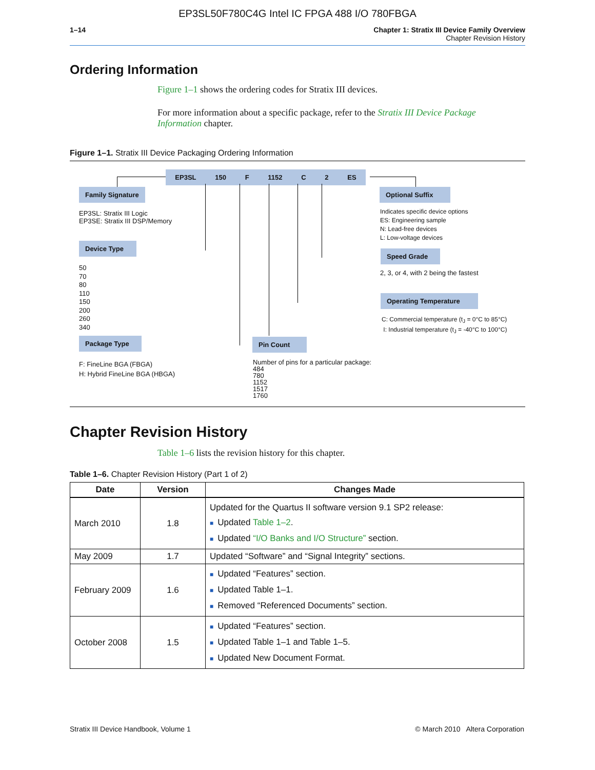EP3SL50F780C4G Intel IC FPGA 488 I/O 780FBGA
1–14 Chapter 1: Stratix III Device Family Overview
Chapter Revision History
Ordering Information
Figure 1–1 shows the ordering codes for Stratix III devices.
For more information about a specific package, refer to the Stratix III Device Package Information chapter.
Figure 1–1. Stratix III Device Packaging Ordering Information
EP3SL 150 F 1152 C 2 ES
Family Signature
EP3SL: Stratix III Logic
EP3SE: Stratix III DSP/Memory
Device Type
50
70
80
110
150
200
260
340
Package Type
F: FineLine BGA (FBGA)
H: Hybrid FineLine BGA (HBGA)
Pin Count
Number of pins for a particular package:
484
780
1152
1517
1760
Optional Suffix
Indicates specific device options
ES: Engineering sample
N: Lead-free devices
L: Low-voltage devices
Speed Grade
2, 3, or 4, with 2 being the fastest
Operating Temperature
C: Commercial temperature (t<sub>J</sub> = 0°C to 85°C)
I: Industrial temperature (t<sub>J</sub> = -40°C to 100°C)
Chapter Revision History
Table 1–6 lists the revision history for this chapter.
Table 1–6. Chapter Revision History (Part 1 of 2)
| Date | Version | Changes Made |
| --- | --- | --- |
| March 2010 | 1.8 | Updated for the Quartus II software version 9.1 SP2 release: ■ Updated Table 1–2 . ■ Updated “I/O Banks and I/O Structure” section. |
| May 2009 | 1.7 | Updated “Software” and “Signal Integrity” sections. |
| February 2009 | 1.6 | ■ Updated “Features” section. ■ Updated Table 1–1. ■ Removed “Referenced Documents” section. |
| October 2008 | 1.5 | ■ Updated “Features” section. ■ Updated Table 1–1 and Table 1–5. ■ Updated New Document Format. |
Stratix III Device Handbook, Volume 1 © March 2010 Altera Corporation